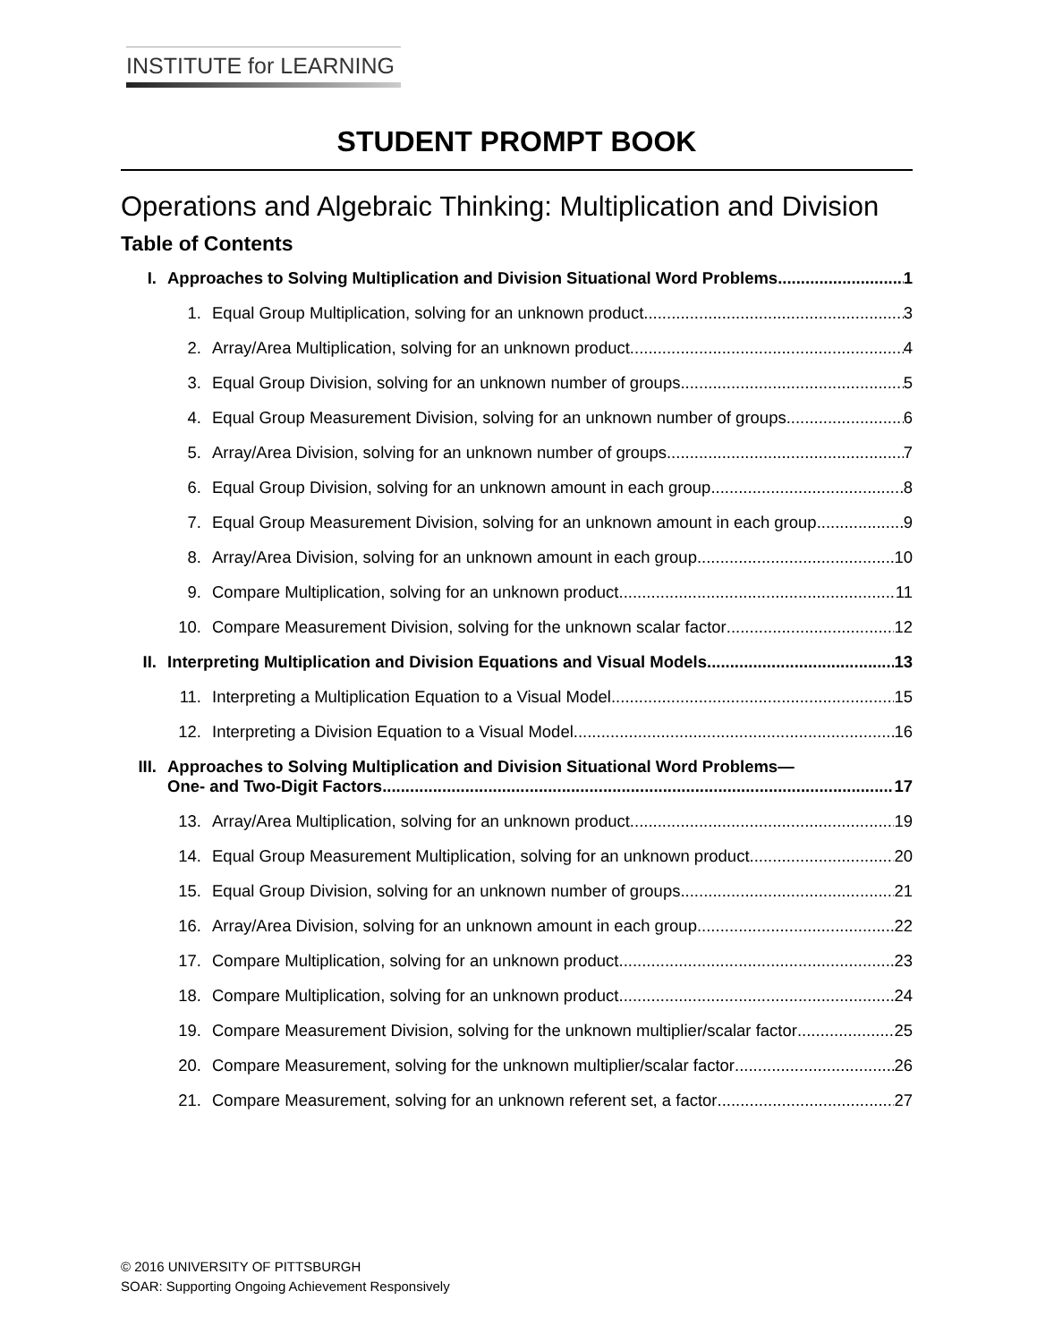INSTITUTE for LEARNING
STUDENT PROMPT BOOK
Operations and Algebraic Thinking: Multiplication and Division
Table of Contents
I. Approaches to Solving Multiplication and Division Situational Word Problems 1
1. Equal Group Multiplication, solving for an unknown product 3
2. Array/Area Multiplication, solving for an unknown product 4
3. Equal Group Division, solving for an unknown number of groups 5
4. Equal Group Measurement Division, solving for an unknown number of groups 6
5. Array/Area Division, solving for an unknown number of groups 7
6. Equal Group Division, solving for an unknown amount in each group 8
7. Equal Group Measurement Division, solving for an unknown amount in each group 9
8. Array/Area Division, solving for an unknown amount in each group 10
9. Compare Multiplication, solving for an unknown product 11
10. Compare Measurement Division, solving for the unknown scalar factor 12
II. Interpreting Multiplication and Division Equations and Visual Models 13
11. Interpreting a Multiplication Equation to a Visual Model 15
12. Interpreting a Division Equation to a Visual Model 16
III. Approaches to Solving Multiplication and Division Situational Word Problems—
One- and Two-Digit Factors 17
13. Array/Area Multiplication, solving for an unknown product 19
14. Equal Group Measurement Multiplication, solving for an unknown product 20
15. Equal Group Division, solving for an unknown number of groups 21
16. Array/Area Division, solving for an unknown amount in each group 22
17. Compare Multiplication, solving for an unknown product 23
18. Compare Multiplication, solving for an unknown product 24
19. Compare Measurement Division, solving for the unknown multiplier/scalar factor 25
20. Compare Measurement, solving for the unknown multiplier/scalar factor 26
21. Compare Measurement, solving for an unknown referent set, a factor 27
© 2016 UNIVERSITY OF PITTSBURGH
SOAR: Supporting Ongoing Achievement Responsively